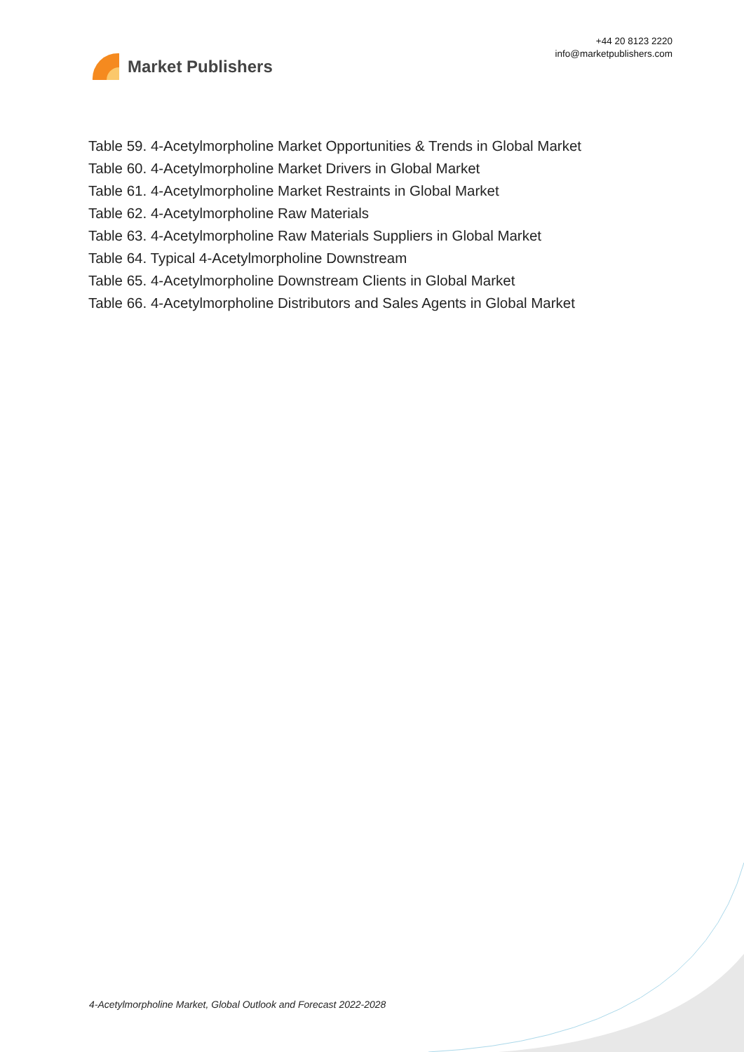Market Publishers
+44 20 8123 2220
info@marketpublishers.com
Table 59. 4-Acetylmorpholine Market Opportunities & Trends in Global Market
Table 60. 4-Acetylmorpholine Market Drivers in Global Market
Table 61. 4-Acetylmorpholine Market Restraints in Global Market
Table 62. 4-Acetylmorpholine Raw Materials
Table 63. 4-Acetylmorpholine Raw Materials Suppliers in Global Market
Table 64. Typical 4-Acetylmorpholine Downstream
Table 65. 4-Acetylmorpholine Downstream Clients in Global Market
Table 66. 4-Acetylmorpholine Distributors and Sales Agents in Global Market
4-Acetylmorpholine Market, Global Outlook and Forecast 2022-2028